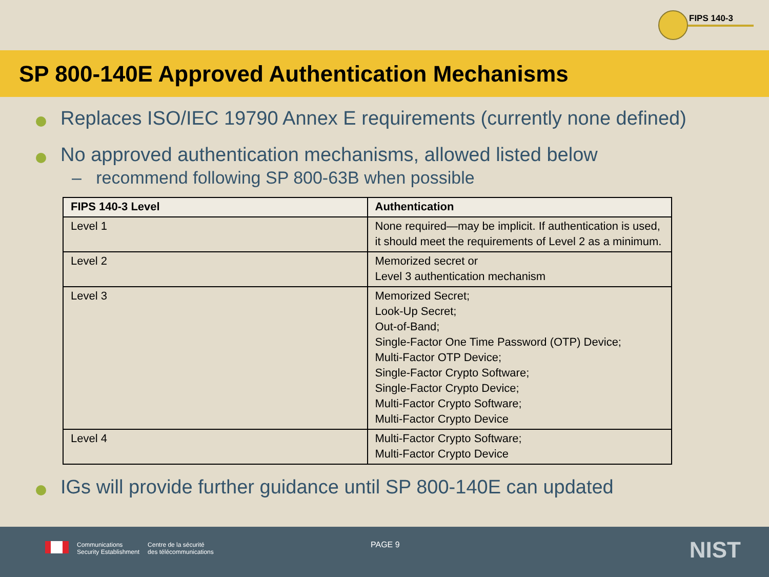FIPS 140-3
SP 800-140E Approved Authentication Mechanisms
Replaces ISO/IEC 19790 Annex E requirements (currently none defined)
No approved authentication mechanisms, allowed listed below
– recommend following SP 800-63B when possible
| FIPS 140-3 Level | Authentication |
| --- | --- |
| Level 1 | None required—may be implicit. If authentication is used, it should meet the requirements of Level 2 as a minimum. |
| Level 2 | Memorized secret or Level 3 authentication mechanism |
| Level 3 | Memorized Secret; Look-Up Secret; Out-of-Band; Single-Factor One Time Password (OTP) Device; Multi-Factor OTP Device; Single-Factor Crypto Software; Single-Factor Crypto Device; Multi-Factor Crypto Software; Multi-Factor Crypto Device |
| Level 4 | Multi-Factor Crypto Software; Multi-Factor Crypto Device |
IGs will provide further guidance until SP 800-140E can updated
Communications
Security Establishment
Centre de la sécurité
des télécommunications
PAGE 9 NIST